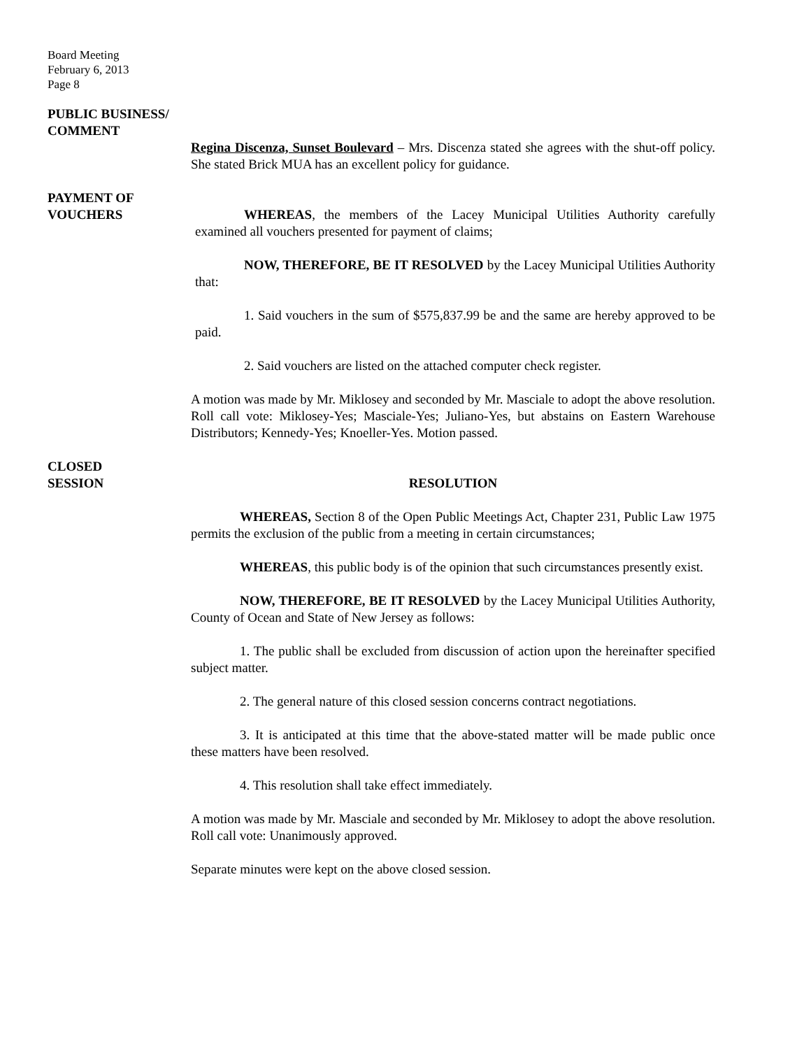Board Meeting
February 6, 2013
Page 8
PUBLIC BUSINESS/
COMMENT
Regina Discenza, Sunset Boulevard – Mrs. Discenza stated she agrees with the shut-off policy. She stated Brick MUA has an excellent policy for guidance.
PAYMENT OF
VOUCHERS
WHEREAS, the members of the Lacey Municipal Utilities Authority carefully examined all vouchers presented for payment of claims;
NOW, THEREFORE, BE IT RESOLVED by the Lacey Municipal Utilities Authority that:
1. Said vouchers in the sum of $575,837.99 be and the same are hereby approved to be paid.
2. Said vouchers are listed on the attached computer check register.
A motion was made by Mr. Miklosey and seconded by Mr. Masciale to adopt the above resolution. Roll call vote: Miklosey-Yes; Masciale-Yes; Juliano-Yes, but abstains on Eastern Warehouse Distributors; Kennedy-Yes; Knoeller-Yes. Motion passed.
CLOSED
SESSION
RESOLUTION
WHEREAS, Section 8 of the Open Public Meetings Act, Chapter 231, Public Law 1975 permits the exclusion of the public from a meeting in certain circumstances;
WHEREAS, this public body is of the opinion that such circumstances presently exist.
NOW, THEREFORE, BE IT RESOLVED by the Lacey Municipal Utilities Authority, County of Ocean and State of New Jersey as follows:
1. The public shall be excluded from discussion of action upon the hereinafter specified subject matter.
2. The general nature of this closed session concerns contract negotiations.
3. It is anticipated at this time that the above-stated matter will be made public once these matters have been resolved.
4. This resolution shall take effect immediately.
A motion was made by Mr. Masciale and seconded by Mr. Miklosey to adopt the above resolution. Roll call vote: Unanimously approved.
Separate minutes were kept on the above closed session.